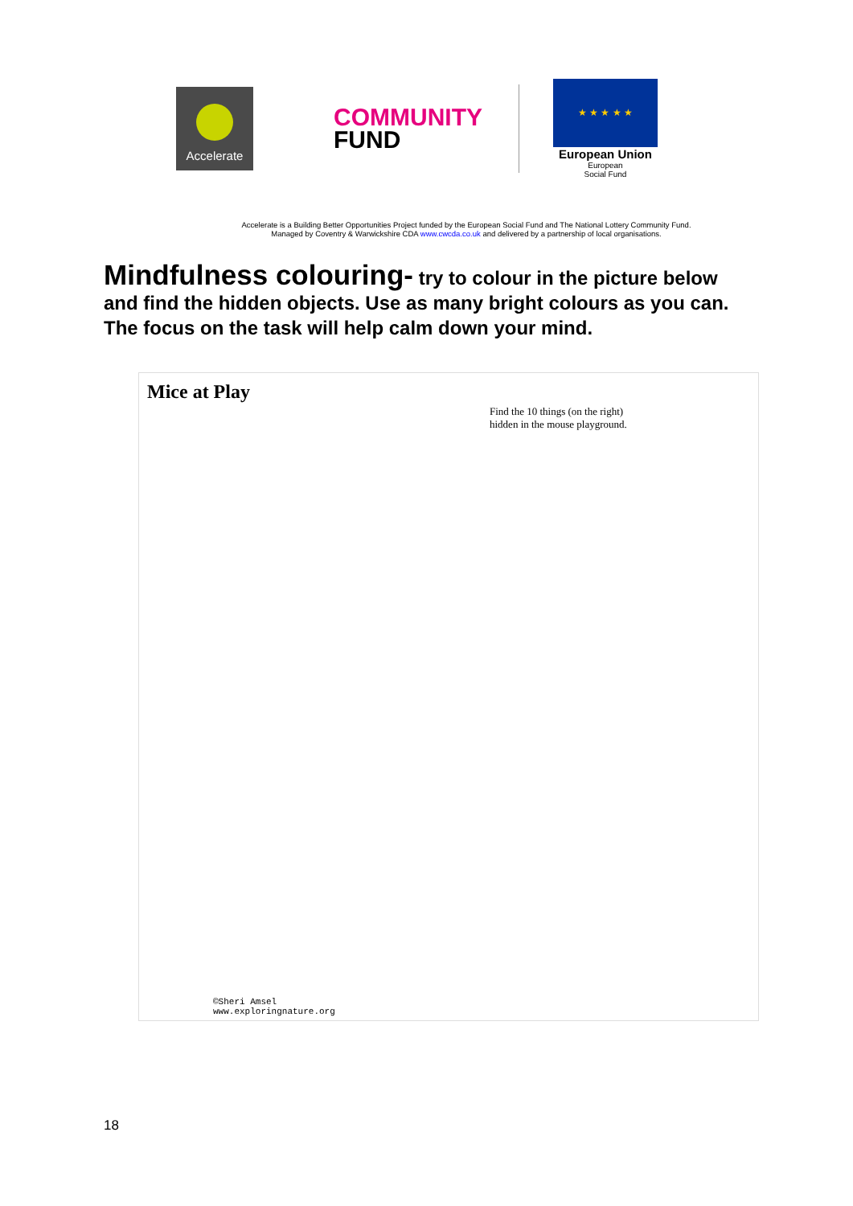Accelerate
COMMUNITY
FUND
★ ★ ★ ★ ★
European Union
European
Social Fund
Accelerate is a Building Better Opportunities Project funded by the European Social Fund and The National Lottery Community Fund.
Managed by Coventry & Warwickshire CDA www.cwcda.co.uk and delivered by a partnership of local organisations.
Mindfulness colouring- try to colour in the picture below and find the hidden objects. Use as many bright colours as you can. The focus on the task will help calm down your mind.
Mice at Play
Find the 10 things (on the right)
hidden in the mouse playground.
©Sheri Amsel
www.exploringnature.org
18